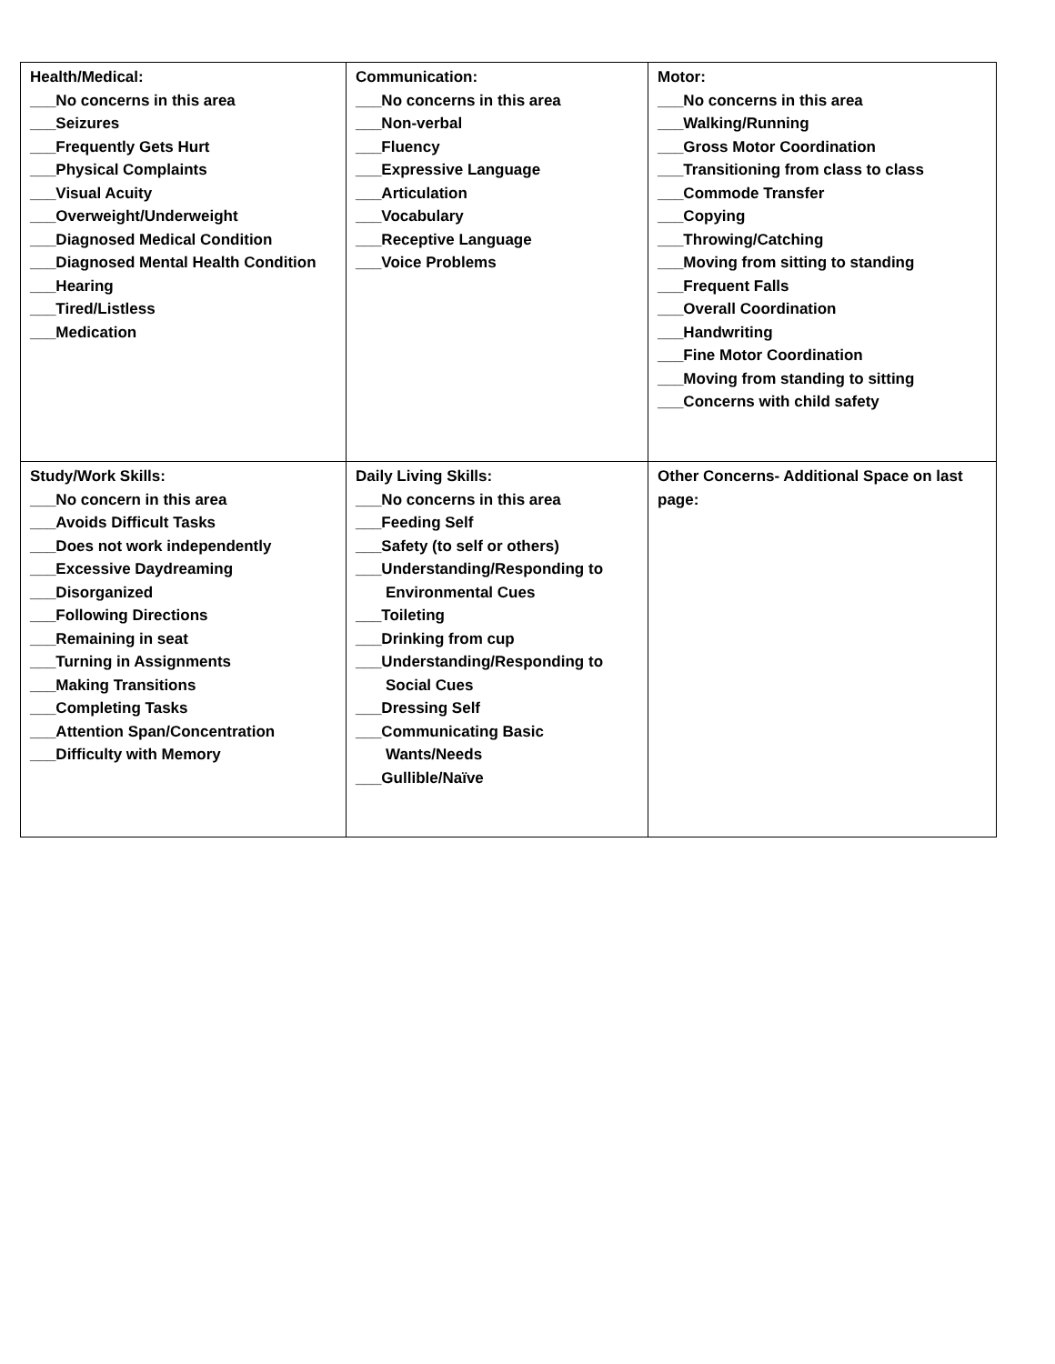| Health/Medical: ___No concerns in this area ___Seizures ___Frequently Gets Hurt ___Physical Complaints ___Visual Acuity ___Overweight/Underweight ___Diagnosed Medical Condition ___Diagnosed Mental Health Condition ___Hearing ___Tired/Listless ___Medication | Communication: ___No concerns in this area ___Non-verbal ___Fluency ___Expressive Language ___Articulation ___Vocabulary ___Receptive Language ___Voice Problems | Motor: ___No concerns in this area ___Walking/Running ___Gross Motor Coordination ___Transitioning from class to class ___Commode Transfer ___Copying ___Throwing/Catching ___Moving from sitting to standing ___Frequent Falls ___Overall Coordination ___Handwriting ___Fine Motor Coordination ___Moving from standing to sitting ___Concerns with child safety |
| Study/Work Skills: ___No concern in this area ___Avoids Difficult Tasks ___Does not work independently ___Excessive Daydreaming ___Disorganized ___Following Directions ___Remaining in seat ___Turning in Assignments ___Making Transitions ___Completing Tasks ___Attention Span/Concentration ___Difficulty with Memory | Daily Living Skills: ___No concerns in this area ___Feeding Self ___Safety (to self or others) ___Understanding/Responding to Environmental Cues ___Toileting ___Drinking from cup ___Understanding/Responding to Social Cues ___Dressing Self ___Communicating Basic Wants/Needs ___Gullible/Naïve | Other Concerns- Additional Space on last page: |